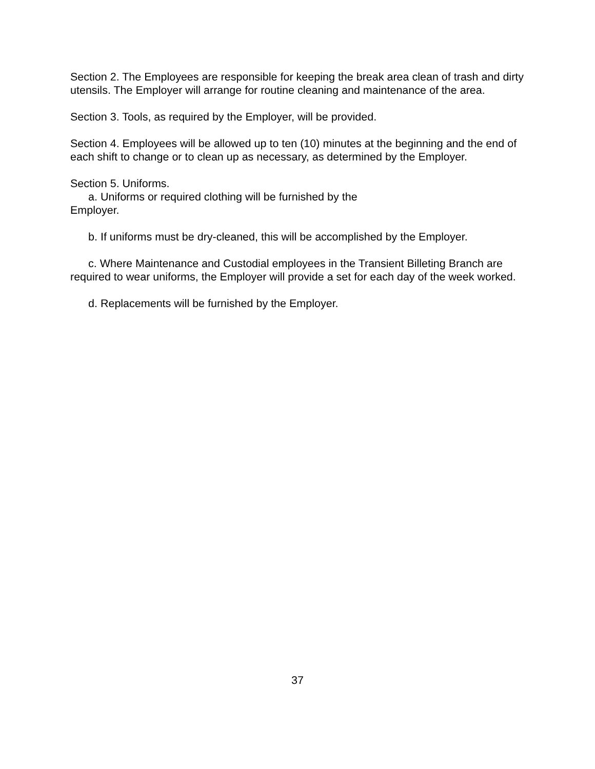Section 2. The Employees are responsible for keeping the break area clean of trash and dirty utensils. The Employer will arrange for routine cleaning and maintenance of the area.
Section 3. Tools, as required by the Employer, will be provided.
Section 4. Employees will be allowed up to ten (10) minutes at the beginning and the end of each shift to change or to clean up as necessary, as determined by the Employer.
Section 5. Uniforms.
a. Uniforms or required clothing will be furnished by the
Employer.
b. If uniforms must be dry-cleaned, this will be accomplished by the Employer.
c. Where Maintenance and Custodial employees in the Transient Billeting Branch are required to wear uniforms, the Employer will provide a set for each day of the week worked.
d. Replacements will be furnished by the Employer.
37